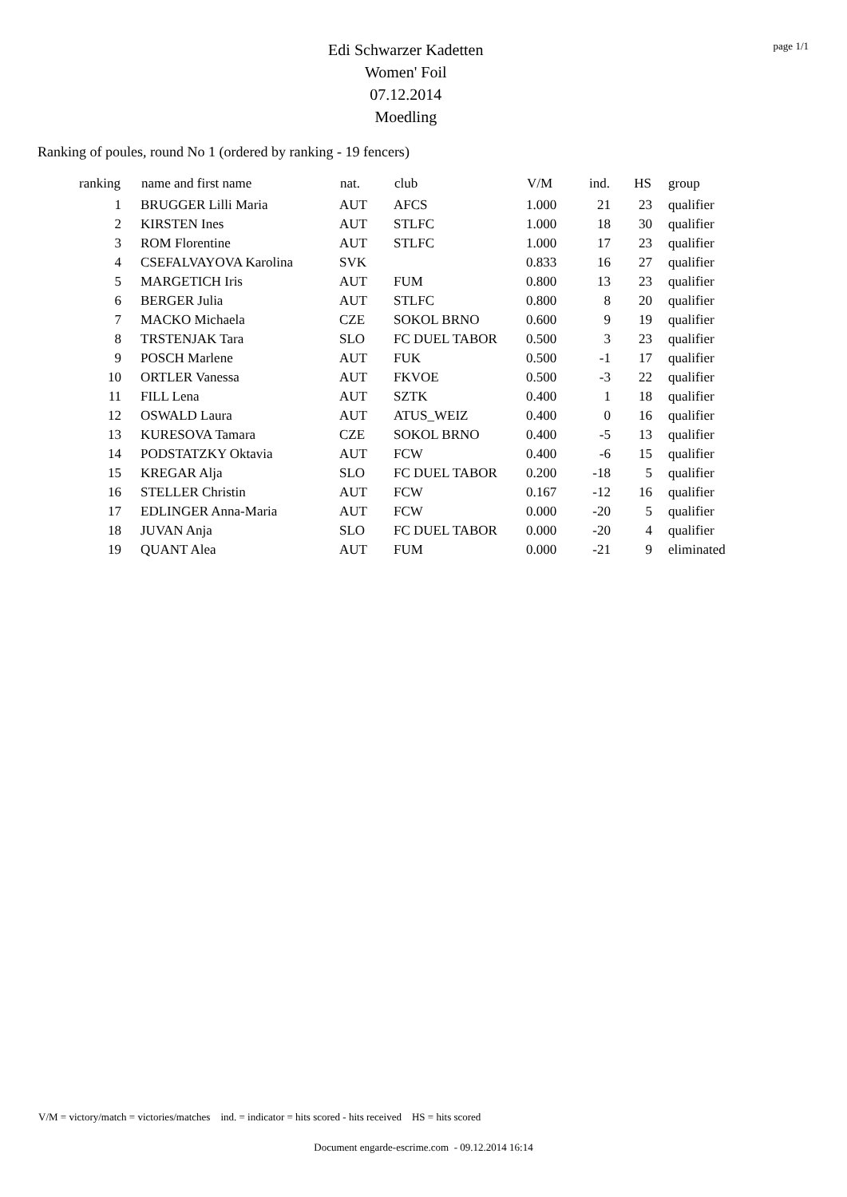Edi Schwarzer Kadetten
Women' Foil
07.12.2014
Moedling
page 1/1
Ranking of poules, round No 1 (ordered by ranking - 19 fencers)
| ranking | | name and first name | nat. | club | V/M | ind. | HS | group |
| --- | --- | --- | --- | --- | --- | --- | --- | --- |
| 1 | | BRUGGER Lilli Maria | AUT | AFCS | 1.000 | 21 | 23 | qualifier |
| 2 | | KIRSTEN Ines | AUT | STLFC | 1.000 | 18 | 30 | qualifier |
| 3 | | ROM Florentine | AUT | STLFC | 1.000 | 17 | 23 | qualifier |
| 4 | | CSEFALVAYOVA Karolina | SVK | | 0.833 | 16 | 27 | qualifier |
| 5 | | MARGETICH Iris | AUT | FUM | 0.800 | 13 | 23 | qualifier |
| 6 | | BERGER Julia | AUT | STLFC | 0.800 | 8 | 20 | qualifier |
| 7 | | MACKO Michaela | CZE | SOKOL BRNO | 0.600 | 9 | 19 | qualifier |
| 8 | | TRSTENJAK Tara | SLO | FC DUEL TABOR | 0.500 | 3 | 23 | qualifier |
| 9 | | POSCH Marlene | AUT | FUK | 0.500 | -1 | 17 | qualifier |
| 10 | | ORTLER Vanessa | AUT | FKVOE | 0.500 | -3 | 22 | qualifier |
| 11 | | FILL Lena | AUT | SZTK | 0.400 | 1 | 18 | qualifier |
| 12 | | OSWALD Laura | AUT | ATUS_WEIZ | 0.400 | 0 | 16 | qualifier |
| 13 | | KURESOVA Tamara | CZE | SOKOL BRNO | 0.400 | -5 | 13 | qualifier |
| 14 | | PODSTATZKY Oktavia | AUT | FCW | 0.400 | -6 | 15 | qualifier |
| 15 | | KREGAR Alja | SLO | FC DUEL TABOR | 0.200 | -18 | 5 | qualifier |
| 16 | | STELLER Christin | AUT | FCW | 0.167 | -12 | 16 | qualifier |
| 17 | | EDLINGER Anna-Maria | AUT | FCW | 0.000 | -20 | 5 | qualifier |
| 18 | | JUVAN Anja | SLO | FC DUEL TABOR | 0.000 | -20 | 4 | qualifier |
| 19 | | QUANT Alea | AUT | FUM | 0.000 | -21 | 9 | eliminated |
V/M = victory/match = victories/matches ind. = indicator = hits scored - hits received HS = hits scored
Document engarde-escrime.com - 09.12.2014 16:14